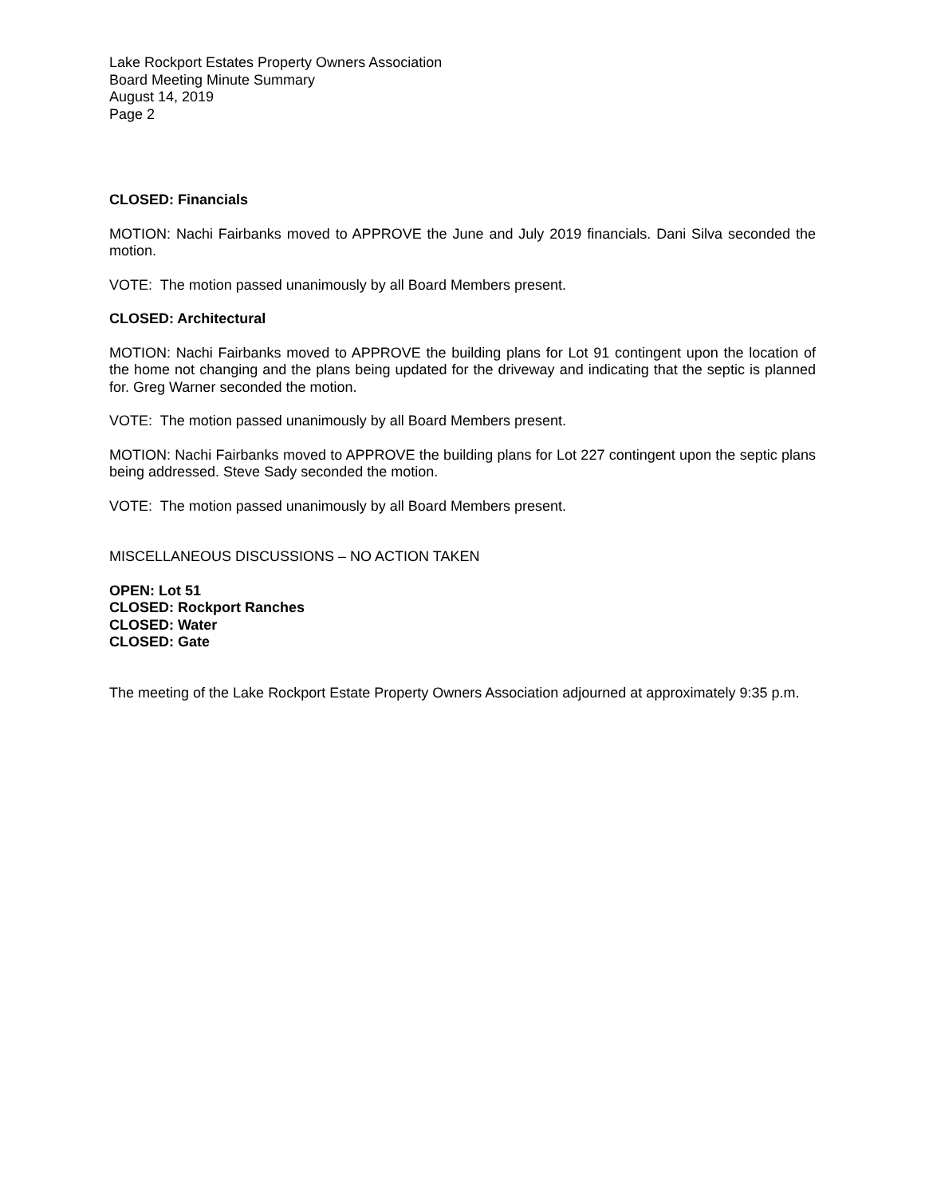Lake Rockport Estates Property Owners Association
Board Meeting Minute Summary
August 14, 2019
Page 2
CLOSED: Financials
MOTION: Nachi Fairbanks moved to APPROVE the June and July 2019 financials. Dani Silva seconded the motion.
VOTE: The motion passed unanimously by all Board Members present.
CLOSED: Architectural
MOTION: Nachi Fairbanks moved to APPROVE the building plans for Lot 91 contingent upon the location of the home not changing and the plans being updated for the driveway and indicating that the septic is planned for. Greg Warner seconded the motion.
VOTE: The motion passed unanimously by all Board Members present.
MOTION: Nachi Fairbanks moved to APPROVE the building plans for Lot 227 contingent upon the septic plans being addressed. Steve Sady seconded the motion.
VOTE: The motion passed unanimously by all Board Members present.
MISCELLANEOUS DISCUSSIONS – NO ACTION TAKEN
OPEN: Lot 51
CLOSED: Rockport Ranches
CLOSED: Water
CLOSED: Gate
The meeting of the Lake Rockport Estate Property Owners Association adjourned at approximately 9:35 p.m.